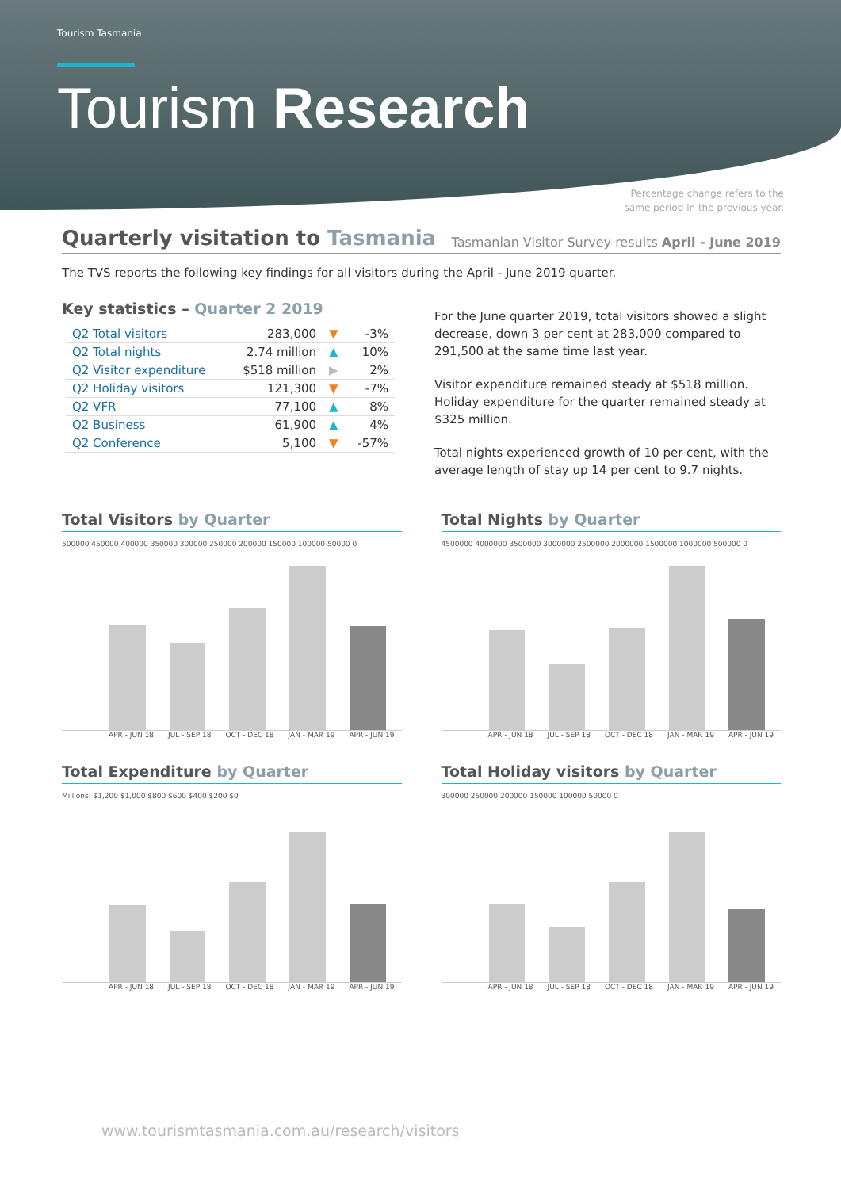Tourism Tasmania
Tourism Research
Percentage change refers to the
same period in the previous year.
Quarterly visitation to Tasmania
Tasmanian Visitor Survey results April - June 2019
The TVS reports the following key findings for all visitors during the April - June 2019 quarter.
Key statistics – Quarter 2 2019
| Q2 Total visitors | 283,000 | ▼ | -3% |
| Q2 Total nights | 2.74 million | ▲ | 10% |
| Q2 Visitor expenditure | $518 million | ▶ | 2% |
| Q2 Holiday visitors | 121,300 | ▼ | -7% |
| Q2 VFR | 77,100 | ▲ | 8% |
| Q2 Business | 61,900 | ▲ | 4% |
| Q2 Conference | 5,100 | ▼ | -57% |
For the June quarter 2019, total visitors showed a slight decrease, down 3 per cent at 283,000 compared to 291,500 at the same time last year.
Visitor expenditure remained steady at $518 million. Holiday expenditure for the quarter remained steady at $325 million.
Total nights experienced growth of 10 per cent, with the average length of stay up 14 per cent to 9.7 nights.
Total Visitors by Quarter
500000 450000 400000 350000 300000 250000 200000 150000 100000 50000 0
APR - JUN 18 JUL - SEP 18 OCT - DEC 18 JAN - MAR 19 APR - JUN 19
Total Nights by Quarter
4500000 4000000 3500000 3000000 2500000 2000000 1500000 1000000 500000 0
APR - JUN 18 JUL - SEP 18 OCT - DEC 18 JAN - MAR 19 APR - JUN 19
Total Expenditure by Quarter
Millions: $1,200 $1,000 $800 $600 $400 $200 $0
APR - JUN 18 JUL - SEP 18 OCT - DEC 18 JAN - MAR 19 APR - JUN 19
Total Holiday visitors by Quarter
300000 250000 200000 150000 100000 50000 0
APR - JUN 18 JUL - SEP 18 OCT - DEC 18 JAN - MAR 19 APR - JUN 19
www.tourismtasmania.com.au/research/visitors